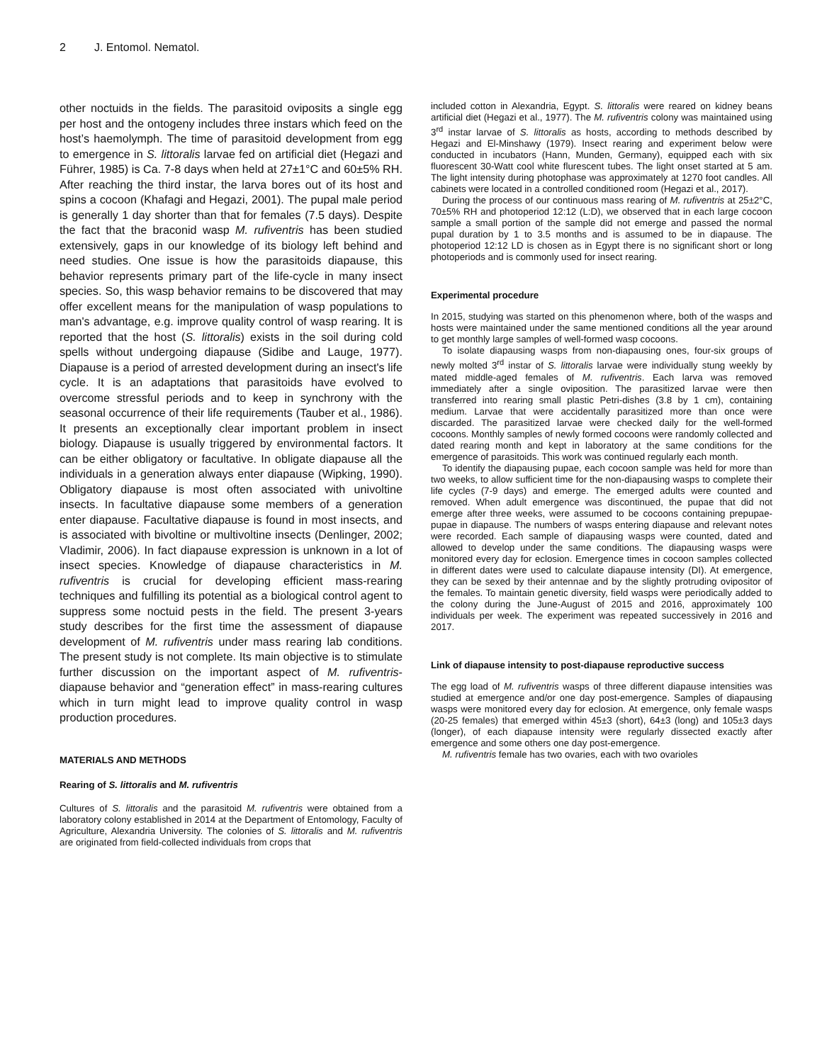2 J. Entomol. Nematol.
other noctuids in the fields. The parasitoid oviposits a single egg per host and the ontogeny includes three instars which feed on the host’s haemolymph. The time of parasitoid development from egg to emergence in S. littoralis larvae fed on artificial diet (Hegazi and Führer, 1985) is Ca. 7-8 days when held at 27±1°C and 60±5% RH. After reaching the third instar, the larva bores out of its host and spins a cocoon (Khafagi and Hegazi, 2001). The pupal male period is generally 1 day shorter than that for females (7.5 days). Despite the fact that the braconid wasp M. rufiventris has been studied extensively, gaps in our knowledge of its biology left behind and need studies. One issue is how the parasitoids diapause, this behavior represents primary part of the life-cycle in many insect species. So, this wasp behavior remains to be discovered that may offer excellent means for the manipulation of wasp populations to man's advantage, e.g. improve quality control of wasp rearing. It is reported that the host (S. littoralis) exists in the soil during cold spells without undergoing diapause (Sidibe and Lauge, 1977). Diapause is a period of arrested development during an insect's life cycle. It is an adaptations that parasitoids have evolved to overcome stressful periods and to keep in synchrony with the seasonal occurrence of their life requirements (Tauber et al., 1986). It presents an exceptionally clear important problem in insect biology. Diapause is usually triggered by environmental factors. It can be either obligatory or facultative. In obligate diapause all the individuals in a generation always enter diapause (Wipking, 1990). Obligatory diapause is most often associated with univoltine insects. In facultative diapause some members of a generation enter diapause. Facultative diapause is found in most insects, and is associated with bivoltine or multivoltine insects (Denlinger, 2002; Vladimir, 2006). In fact diapause expression is unknown in a lot of insect species. Knowledge of diapause characteristics in M. rufiventris is crucial for developing efficient mass-rearing techniques and fulfilling its potential as a biological control agent to suppress some noctuid pests in the field. The present 3-years study describes for the first time the assessment of diapause development of M. rufiventris under mass rearing lab conditions. The present study is not complete. Its main objective is to stimulate further discussion on the important aspect of M. rufiventris-diapause behavior and “generation effect” in mass-rearing cultures which in turn might lead to improve quality control in wasp production procedures.
MATERIALS AND METHODS
Rearing of S. littoralis and M. rufiventris
Cultures of S. littoralis and the parasitoid M. rufiventris were obtained from a laboratory colony established in 2014 at the Department of Entomology, Faculty of Agriculture, Alexandria University. The colonies of S. littoralis and M. rufiventris are originated from field-collected individuals from crops that
included cotton in Alexandria, Egypt. S. littoralis were reared on kidney beans artificial diet (Hegazi et al., 1977). The M. rufiventris colony was maintained using 3<sup>rd</sup> instar larvae of S. littoralis as hosts, according to methods described by Hegazi and El-Minshawy (1979). Insect rearing and experiment below were conducted in incubators (Hann, Munden, Germany), equipped each with six fluorescent 30-Watt cool white flurescent tubes. The light onset started at 5 am. The light intensity during photophase was approximately at 1270 foot candles. All cabinets were located in a controlled conditioned room (Hegazi et al., 2017).
During the process of our continuous mass rearing of M. rufiventris at 25±2°C, 70±5% RH and photoperiod 12:12 (L:D), we observed that in each large cocoon sample a small portion of the sample did not emerge and passed the normal pupal duration by 1 to 3.5 months and is assumed to be in diapause. The photoperiod 12:12 LD is chosen as in Egypt there is no significant short or long photoperiods and is commonly used for insect rearing.
Experimental procedure
In 2015, studying was started on this phenomenon where, both of the wasps and hosts were maintained under the same mentioned conditions all the year around to get monthly large samples of well-formed wasp cocoons.
To isolate diapausing wasps from non-diapausing ones, four-six groups of newly molted 3<sup>rd</sup> instar of S. littoralis larvae were individually stung weekly by mated middle-aged females of M. rufiventris. Each larva was removed immediately after a single oviposition. The parasitized larvae were then transferred into rearing small plastic Petri-dishes (3.8 by 1 cm), containing medium. Larvae that were accidentally parasitized more than once were discarded. The parasitized larvae were checked daily for the well-formed cocoons. Monthly samples of newly formed cocoons were randomly collected and dated rearing month and kept in laboratory at the same conditions for the emergence of parasitoids. This work was continued regularly each month.
To identify the diapausing pupae, each cocoon sample was held for more than two weeks, to allow sufficient time for the non-diapausing wasps to complete their life cycles (7-9 days) and emerge. The emerged adults were counted and removed. When adult emergence was discontinued, the pupae that did not emerge after three weeks, were assumed to be cocoons containing prepupae-pupae in diapause. The numbers of wasps entering diapause and relevant notes were recorded. Each sample of diapausing wasps were counted, dated and allowed to develop under the same conditions. The diapausing wasps were monitored every day for eclosion. Emergence times in cocoon samples collected in different dates were used to calculate diapause intensity (DI). At emergence, they can be sexed by their antennae and by the slightly protruding ovipositor of the females. To maintain genetic diversity, field wasps were periodically added to the colony during the June-August of 2015 and 2016, approximately 100 individuals per week. The experiment was repeated successively in 2016 and 2017.
Link of diapause intensity to post-diapause reproductive success
The egg load of M. rufiventris wasps of three different diapause intensities was studied at emergence and/or one day post-emergence. Samples of diapausing wasps were monitored every day for eclosion. At emergence, only female wasps (20-25 females) that emerged within 45±3 (short), 64±3 (long) and 105±3 days (longer), of each diapause intensity were regularly dissected exactly after emergence and some others one day post-emergence.
M. rufiventris female has two ovaries, each with two ovarioles